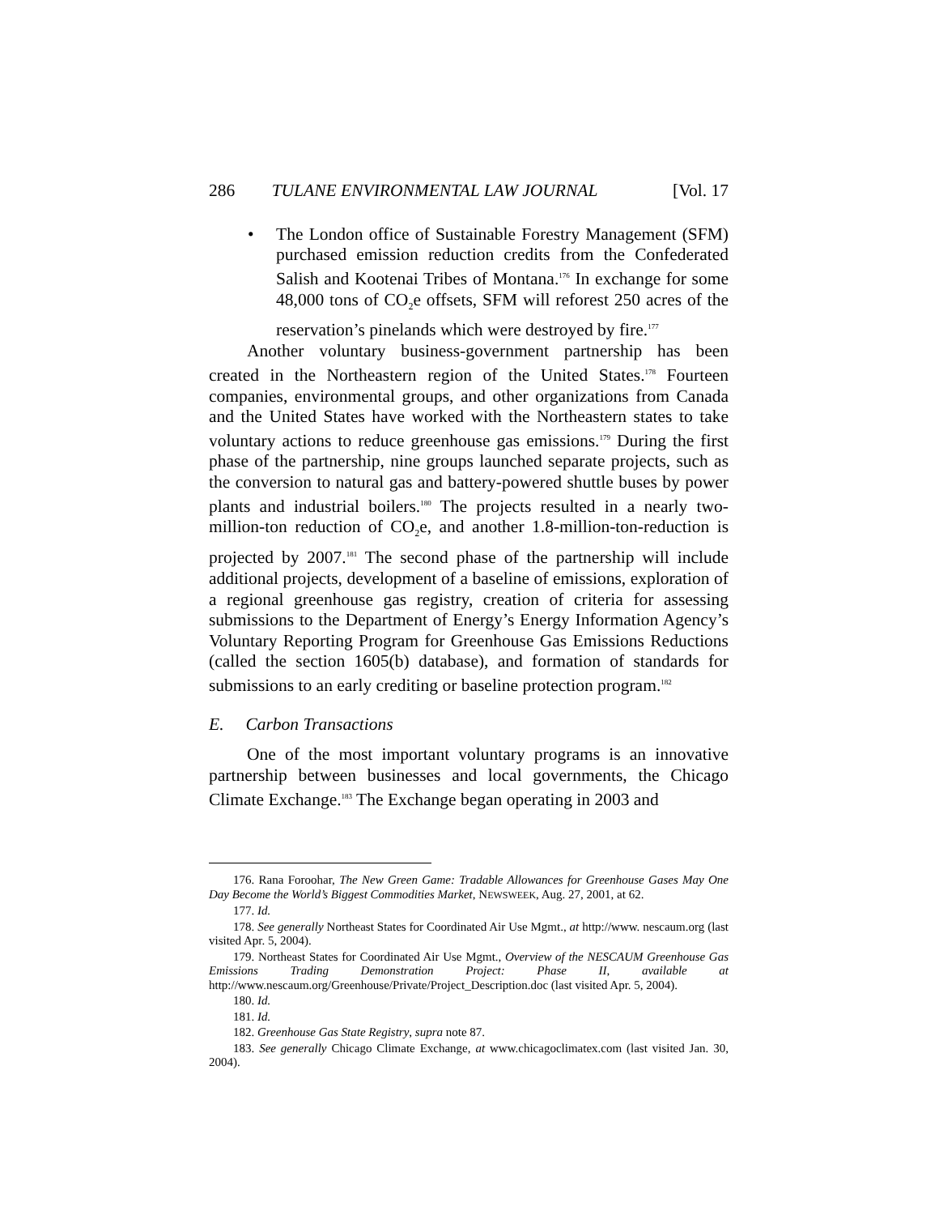286 TULANE ENVIRONMENTAL LAW JOURNAL [Vol. 17
• The London office of Sustainable Forestry Management (SFM) purchased emission reduction credits from the Confederated Salish and Kootenai Tribes of Montana.<sup>176</sup> In exchange for some 48,000 tons of CO<sub>2</sub>e offsets, SFM will reforest 250 acres of the reservation’s pinelands which were destroyed by fire.<sup>177</sup>
Another voluntary business-government partnership has been created in the Northeastern region of the United States.<sup>178</sup> Fourteen companies, environmental groups, and other organizations from Canada and the United States have worked with the Northeastern states to take voluntary actions to reduce greenhouse gas emissions.<sup>179</sup> During the first phase of the partnership, nine groups launched separate projects, such as the conversion to natural gas and battery-powered shuttle buses by power plants and industrial boilers.<sup>180</sup> The projects resulted in a nearly two-million-ton reduction of CO<sub>2</sub>e, and another 1.8-million-ton-reduction is projected by 2007.<sup>181</sup> The second phase of the partnership will include additional projects, development of a baseline of emissions, exploration of a regional greenhouse gas registry, creation of criteria for assessing submissions to the Department of Energy’s Energy Information Agency’s Voluntary Reporting Program for Greenhouse Gas Emissions Reductions (called the section 1605(b) database), and formation of standards for submissions to an early crediting or baseline protection program.<sup>182</sup>
E. Carbon Transactions
One of the most important voluntary programs is an innovative partnership between businesses and local governments, the Chicago Climate Exchange.<sup>183</sup> The Exchange began operating in 2003 and
176. Rana Foroohar, The New Green Game: Tradable Allowances for Greenhouse Gases May One Day Become the World’s Biggest Commodities Market, NEWSWEEK, Aug. 27, 2001, at 62.
177. Id.
178. See generally Northeast States for Coordinated Air Use Mgmt., at http://www. nescaum.org (last visited Apr. 5, 2004).
179. Northeast States for Coordinated Air Use Mgmt., Overview of the NESCAUM Greenhouse Gas Emissions Trading Demonstration Project: Phase II, available at http://www.nescaum.org/Greenhouse/Private/Project_Description.doc (last visited Apr. 5, 2004).
180. Id.
181. Id.
182. Greenhouse Gas State Registry, supra note 87.
183. See generally Chicago Climate Exchange, at www.chicagoclimatex.com (last visited Jan. 30, 2004).